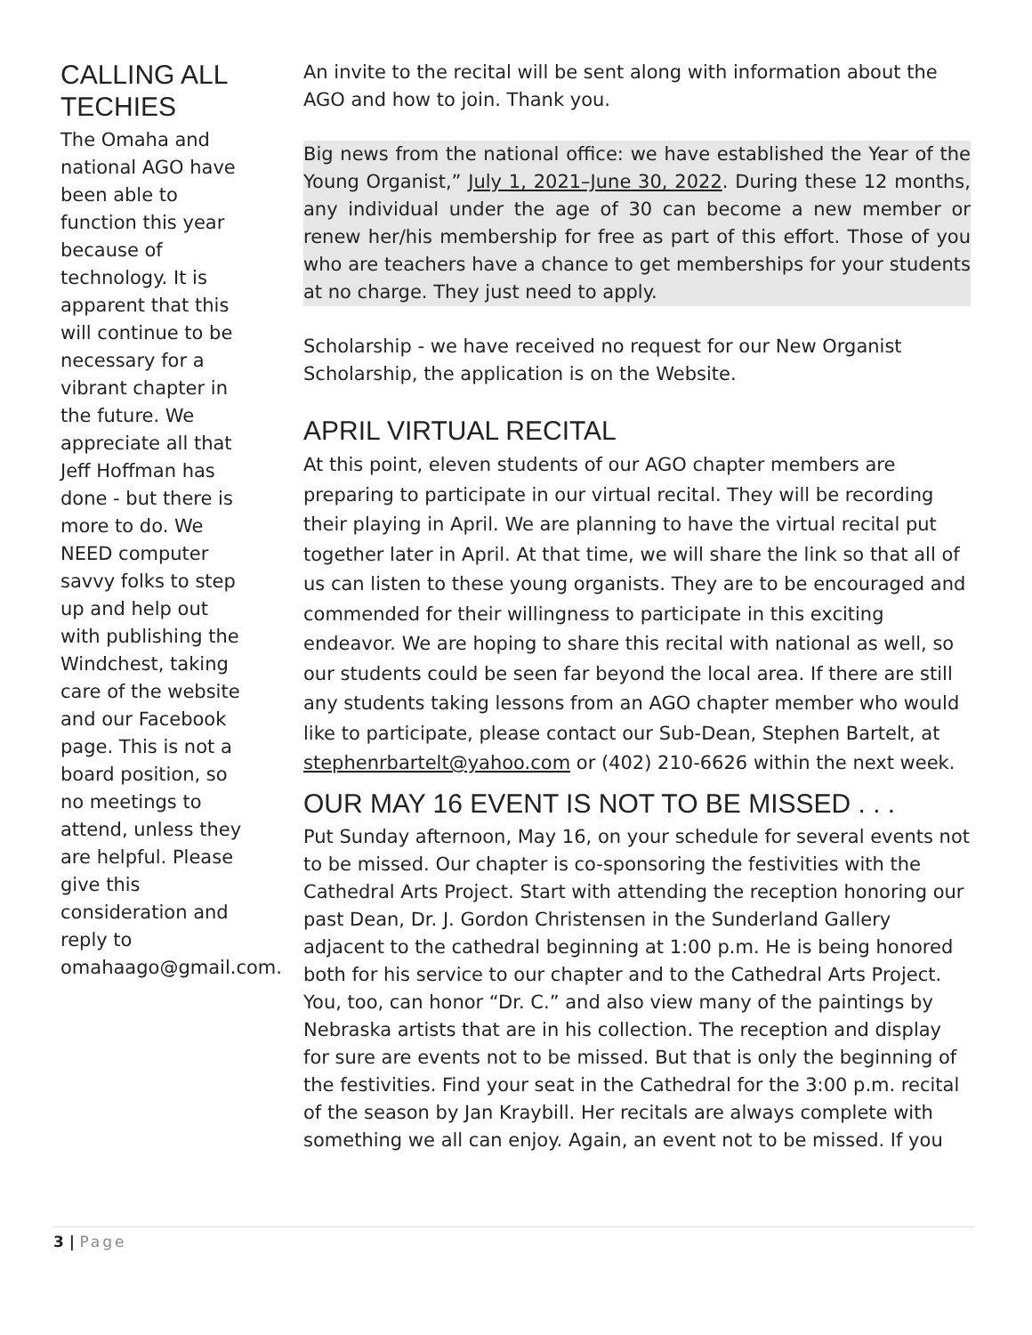CALLING ALL TECHIES
The Omaha and national AGO have been able to function this year because of technology. It is apparent that this will continue to be necessary for a vibrant chapter in the future. We appreciate all that Jeff Hoffman has done - but there is more to do. We NEED computer savvy folks to step up and help out with publishing the Windchest, taking care of the website and our Facebook page. This is not a board position, so no meetings to attend, unless they are helpful. Please give this consideration and reply to omahaago@gmail.com.
An invite to the recital will be sent along with information about the AGO and how to join. Thank you.
Big news from the national office: we have established the Year of the Young Organist,” July 1, 2021–June 30, 2022. During these 12 months, any individual under the age of 30 can become a new member or renew her/his membership for free as part of this effort. Those of you who are teachers have a chance to get memberships for your students at no charge. They just need to apply.
Scholarship - we have received no request for our New Organist Scholarship, the application is on the Website.
APRIL VIRTUAL RECITAL
At this point, eleven students of our AGO chapter members are preparing to participate in our virtual recital. They will be recording their playing in April. We are planning to have the virtual recital put together later in April. At that time, we will share the link so that all of us can listen to these young organists. They are to be encouraged and commended for their willingness to participate in this exciting endeavor. We are hoping to share this recital with national as well, so our students could be seen far beyond the local area. If there are still any students taking lessons from an AGO chapter member who would like to participate, please contact our Sub-Dean, Stephen Bartelt, at stephenrbartelt@yahoo.com or (402) 210-6626 within the next week.
OUR MAY 16 EVENT IS NOT TO BE MISSED . . .
Put Sunday afternoon, May 16, on your schedule for several events not to be missed. Our chapter is co-sponsoring the festivities with the Cathedral Arts Project. Start with attending the reception honoring our past Dean, Dr. J. Gordon Christensen in the Sunderland Gallery adjacent to the cathedral beginning at 1:00 p.m. He is being honored both for his service to our chapter and to the Cathedral Arts Project. You, too, can honor “Dr. C.” and also view many of the paintings by Nebraska artists that are in his collection. The reception and display for sure are events not to be missed. But that is only the beginning of the festivities. Find your seat in the Cathedral for the 3:00 p.m. recital of the season by Jan Kraybill. Her recitals are always complete with something we all can enjoy. Again, an event not to be missed. If you
3 | Page